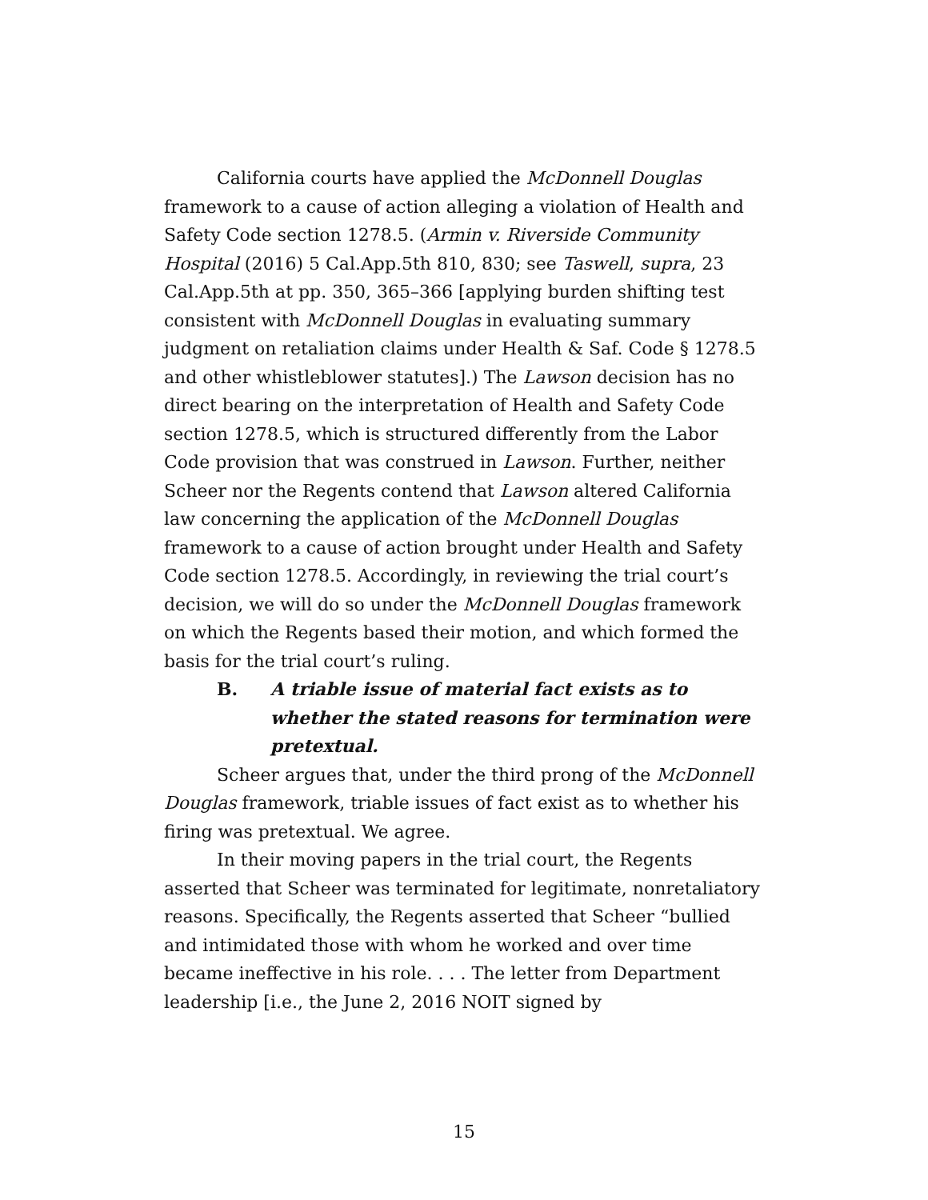California courts have applied the McDonnell Douglas framework to a cause of action alleging a violation of Health and Safety Code section 1278.5. (Armin v. Riverside Community Hospital (2016) 5 Cal.App.5th 810, 830; see Taswell, supra, 23 Cal.App.5th at pp. 350, 365–366 [applying burden shifting test consistent with McDonnell Douglas in evaluating summary judgment on retaliation claims under Health & Saf. Code § 1278.5 and other whistleblower statutes].) The Lawson decision has no direct bearing on the interpretation of Health and Safety Code section 1278.5, which is structured differently from the Labor Code provision that was construed in Lawson. Further, neither Scheer nor the Regents contend that Lawson altered California law concerning the application of the McDonnell Douglas framework to a cause of action brought under Health and Safety Code section 1278.5. Accordingly, in reviewing the trial court’s decision, we will do so under the McDonnell Douglas framework on which the Regents based their motion, and which formed the basis for the trial court’s ruling.
B. A triable issue of material fact exists as to whether the stated reasons for termination were pretextual.
Scheer argues that, under the third prong of the McDonnell Douglas framework, triable issues of fact exist as to whether his firing was pretextual. We agree.
In their moving papers in the trial court, the Regents asserted that Scheer was terminated for legitimate, nonretaliatory reasons. Specifically, the Regents asserted that Scheer “bullied and intimidated those with whom he worked and over time became ineffective in his role. . . . The letter from Department leadership [i.e., the June 2, 2016 NOIT signed by
15